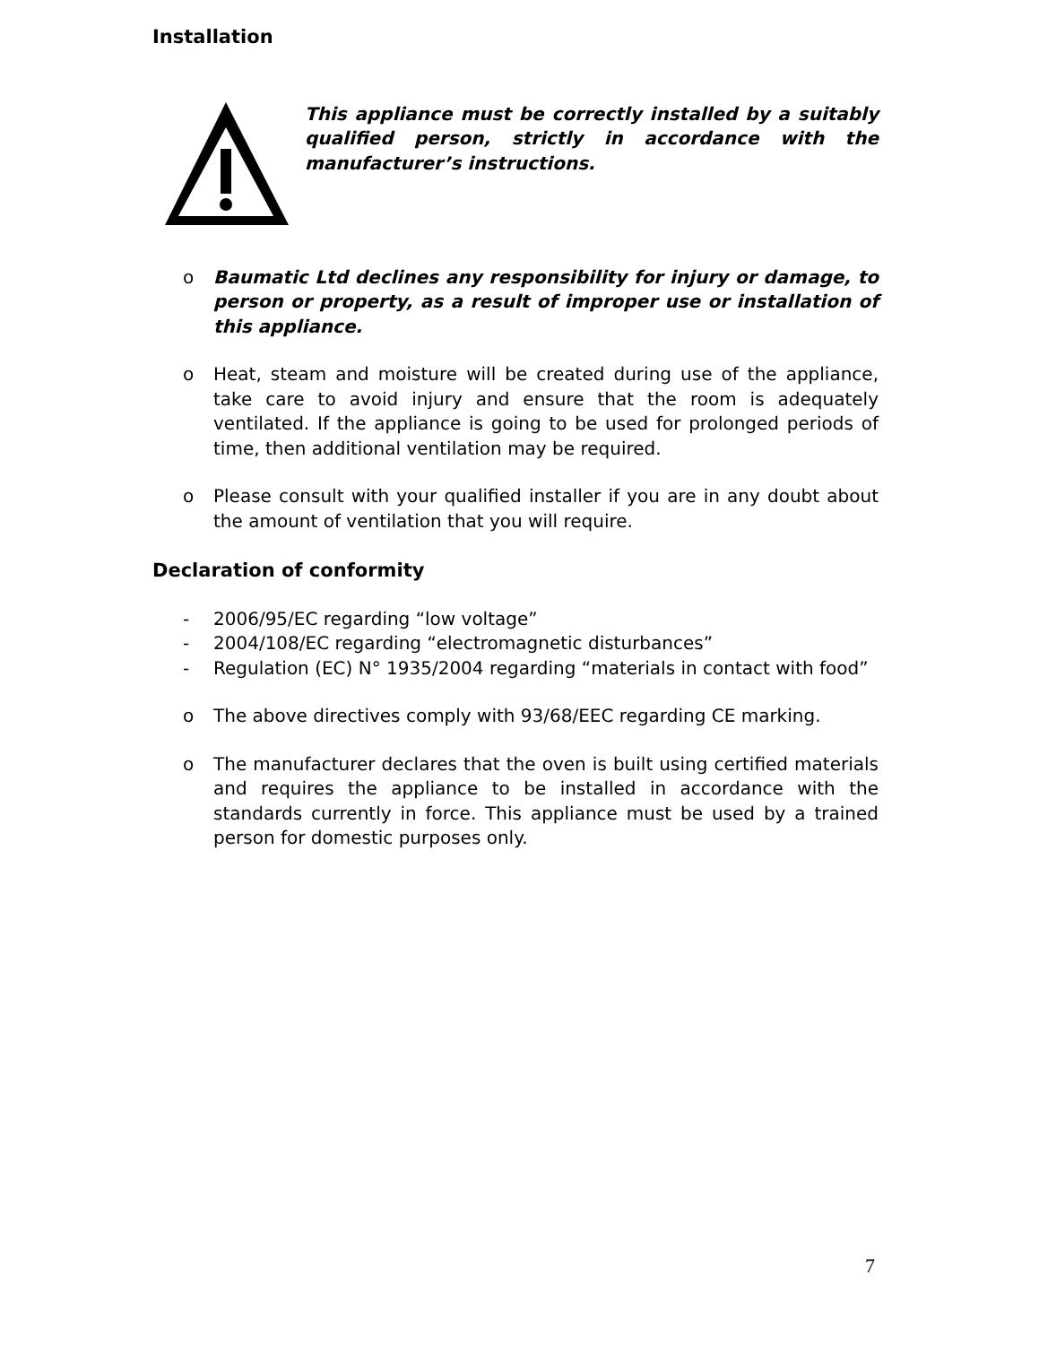Installation
This appliance must be correctly installed by a suitably qualified person, strictly in accordance with the manufacturer’s instructions.
o Baumatic Ltd declines any responsibility for injury or damage, to person or property, as a result of improper use or installation of this appliance.
o Heat, steam and moisture will be created during use of the appliance, take care to avoid injury and ensure that the room is adequately ventilated. If the appliance is going to be used for prolonged periods of time, then additional ventilation may be required.
o Please consult with your qualified installer if you are in any doubt about the amount of ventilation that you will require.
Declaration of conformity
- 2006/95/EC regarding “low voltage”
- 2004/108/EC regarding “electromagnetic disturbances”
- Regulation (EC) N° 1935/2004 regarding “materials in contact with food”
o The above directives comply with 93/68/EEC regarding CE marking.
o The manufacturer declares that the oven is built using certified materials and requires the appliance to be installed in accordance with the standards currently in force. This appliance must be used by a trained person for domestic purposes only.
7